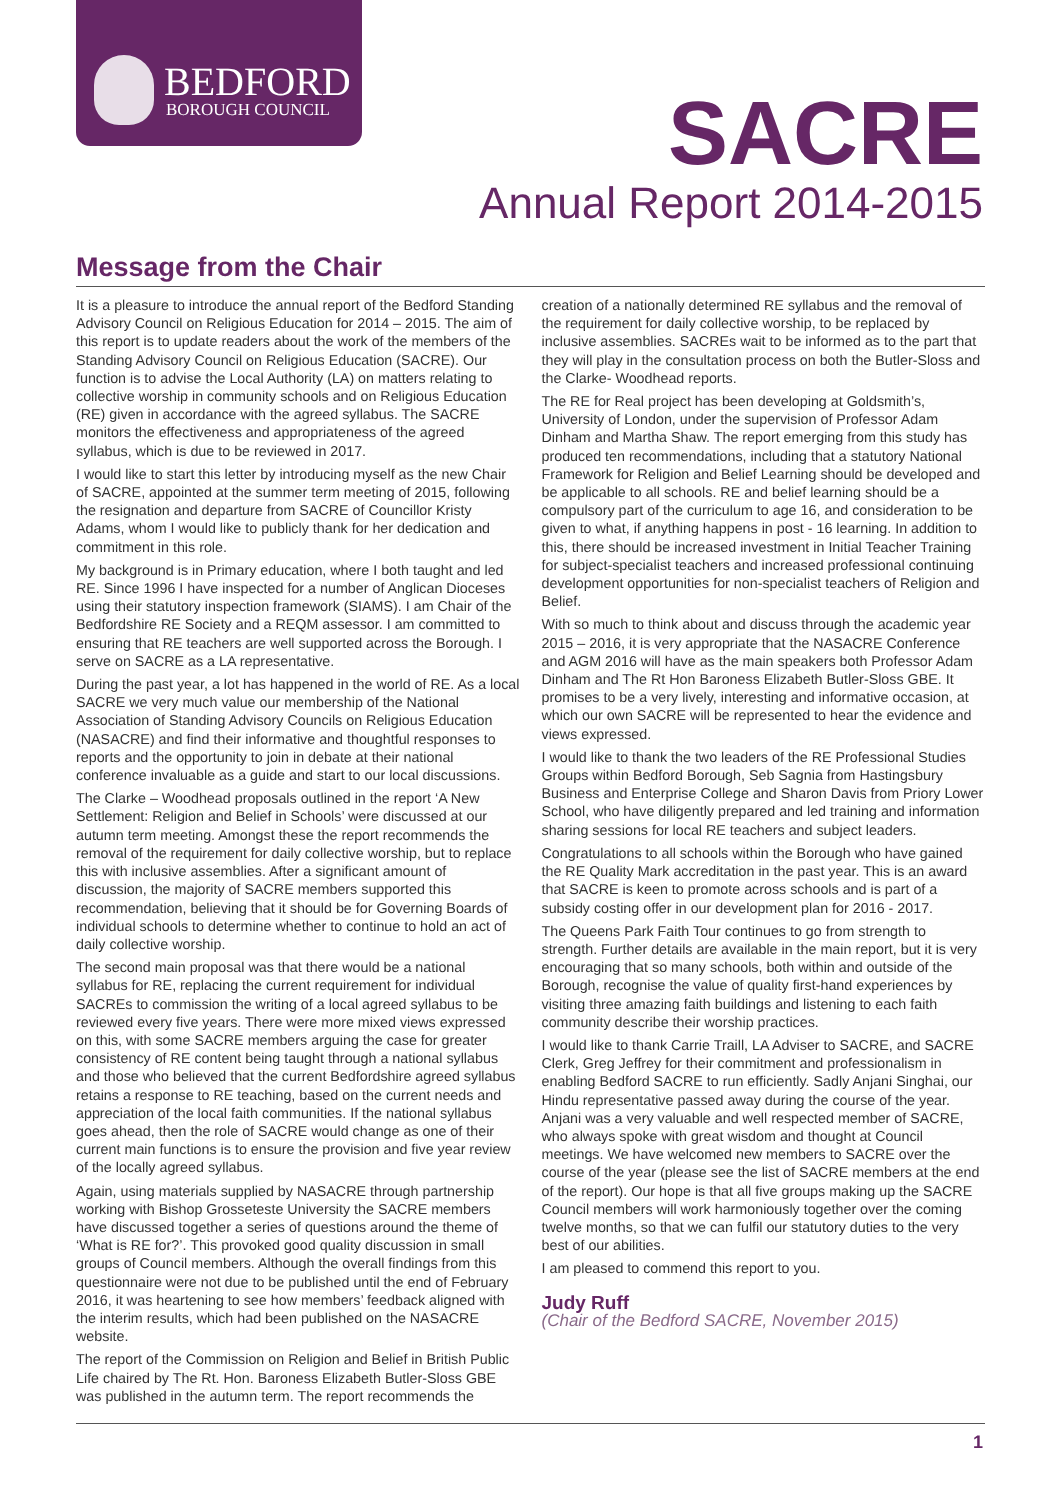BEDFORD
BOROUGH COUNCIL
SACRE
Annual Report 2014-2015
Message from the Chair
It is a pleasure to introduce the annual report of the Bedford Standing Advisory Council on Religious Education for 2014 – 2015. The aim of this report is to update readers about the work of the members of the Standing Advisory Council on Religious Education (SACRE). Our function is to advise the Local Authority (LA) on matters relating to collective worship in community schools and on Religious Education (RE) given in accordance with the agreed syllabus. The SACRE monitors the effectiveness and appropriateness of the agreed syllabus, which is due to be reviewed in 2017.
I would like to start this letter by introducing myself as the new Chair of SACRE, appointed at the summer term meeting of 2015, following the resignation and departure from SACRE of Councillor Kristy Adams, whom I would like to publicly thank for her dedication and commitment in this role.
My background is in Primary education, where I both taught and led RE. Since 1996 I have inspected for a number of Anglican Dioceses using their statutory inspection framework (SIAMS). I am Chair of the Bedfordshire RE Society and a REQM assessor. I am committed to ensuring that RE teachers are well supported across the Borough. I serve on SACRE as a LA representative.
During the past year, a lot has happened in the world of RE. As a local SACRE we very much value our membership of the National Association of Standing Advisory Councils on Religious Education (NASACRE) and find their informative and thoughtful responses to reports and the opportunity to join in debate at their national conference invaluable as a guide and start to our local discussions.
The Clarke – Woodhead proposals outlined in the report ‘A New Settlement: Religion and Belief in Schools’ were discussed at our autumn term meeting. Amongst these the report recommends the removal of the requirement for daily collective worship, but to replace this with inclusive assemblies. After a significant amount of discussion, the majority of SACRE members supported this recommendation, believing that it should be for Governing Boards of individual schools to determine whether to continue to hold an act of daily collective worship.
The second main proposal was that there would be a national syllabus for RE, replacing the current requirement for individual SACREs to commission the writing of a local agreed syllabus to be reviewed every five years. There were more mixed views expressed on this, with some SACRE members arguing the case for greater consistency of RE content being taught through a national syllabus and those who believed that the current Bedfordshire agreed syllabus retains a response to RE teaching, based on the current needs and appreciation of the local faith communities. If the national syllabus goes ahead, then the role of SACRE would change as one of their current main functions is to ensure the provision and five year review of the locally agreed syllabus.
Again, using materials supplied by NASACRE through partnership working with Bishop Grosseteste University the SACRE members have discussed together a series of questions around the theme of ‘What is RE for?’. This provoked good quality discussion in small groups of Council members. Although the overall findings from this questionnaire were not due to be published until the end of February 2016, it was heartening to see how members’ feedback aligned with the interim results, which had been published on the NASACRE website.
The report of the Commission on Religion and Belief in British Public Life chaired by The Rt. Hon. Baroness Elizabeth Butler-Sloss GBE was published in the autumn term. The report recommends the
creation of a nationally determined RE syllabus and the removal of the requirement for daily collective worship, to be replaced by inclusive assemblies. SACREs wait to be informed as to the part that they will play in the consultation process on both the Butler-Sloss and the Clarke- Woodhead reports.
The RE for Real project has been developing at Goldsmith’s, University of London, under the supervision of Professor Adam Dinham and Martha Shaw. The report emerging from this study has produced ten recommendations, including that a statutory National Framework for Religion and Belief Learning should be developed and be applicable to all schools. RE and belief learning should be a compulsory part of the curriculum to age 16, and consideration to be given to what, if anything happens in post - 16 learning. In addition to this, there should be increased investment in Initial Teacher Training for subject-specialist teachers and increased professional continuing development opportunities for non-specialist teachers of Religion and Belief.
With so much to think about and discuss through the academic year 2015 – 2016, it is very appropriate that the NASACRE Conference and AGM 2016 will have as the main speakers both Professor Adam Dinham and The Rt Hon Baroness Elizabeth Butler-Sloss GBE. It promises to be a very lively, interesting and informative occasion, at which our own SACRE will be represented to hear the evidence and views expressed.
I would like to thank the two leaders of the RE Professional Studies Groups within Bedford Borough, Seb Sagnia from Hastingsbury Business and Enterprise College and Sharon Davis from Priory Lower School, who have diligently prepared and led training and information sharing sessions for local RE teachers and subject leaders.
Congratulations to all schools within the Borough who have gained the RE Quality Mark accreditation in the past year. This is an award that SACRE is keen to promote across schools and is part of a subsidy costing offer in our development plan for 2016 - 2017.
The Queens Park Faith Tour continues to go from strength to strength. Further details are available in the main report, but it is very encouraging that so many schools, both within and outside of the Borough, recognise the value of quality first-hand experiences by visiting three amazing faith buildings and listening to each faith community describe their worship practices.
I would like to thank Carrie Traill, LA Adviser to SACRE, and SACRE Clerk, Greg Jeffrey for their commitment and professionalism in enabling Bedford SACRE to run efficiently. Sadly Anjani Singhai, our Hindu representative passed away during the course of the year. Anjani was a very valuable and well respected member of SACRE, who always spoke with great wisdom and thought at Council meetings. We have welcomed new members to SACRE over the course of the year (please see the list of SACRE members at the end of the report). Our hope is that all five groups making up the SACRE Council members will work harmoniously together over the coming twelve months, so that we can fulfil our statutory duties to the very best of our abilities.
I am pleased to commend this report to you.
Judy Ruff
(Chair of the Bedford SACRE, November 2015)
1